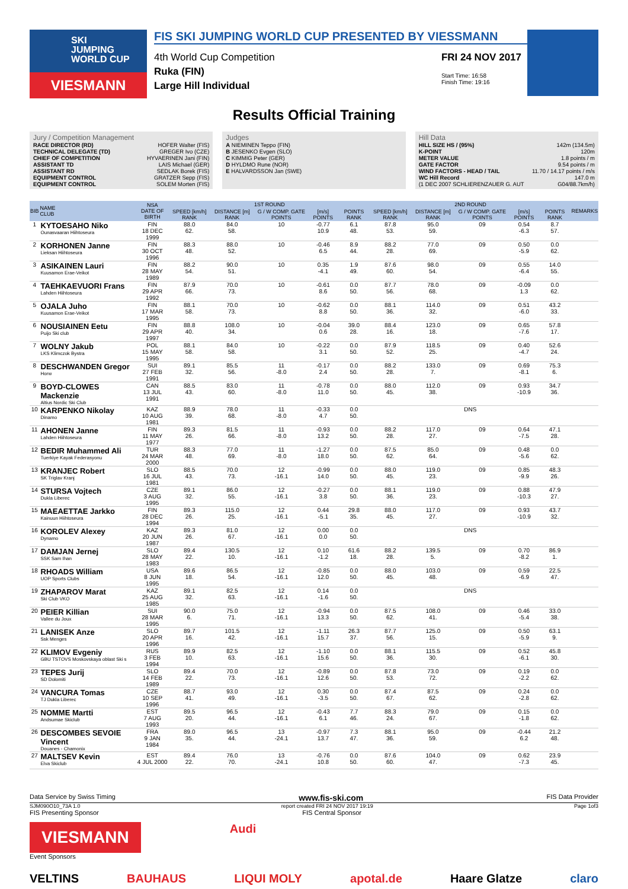SKI
JUMPING
WORLD CUP
VIESMANN
FIS SKI JUMPING WORLD CUP PRESENTED BY VIESSMANN
4th World Cup Competition
Ruka (FIN)
Large Hill Individual
FRI 24 NOV 2017
Start Time: 16:58
Finish Time: 19:16
Results Official Training
Jury / Competition Management
RACE DIRECTOR (RD) HOFER Walter (FIS)
TECHNICAL DELEGATE (TD) GREGER Ivo (CZE)
CHIEF OF COMPETITION HYVAERINEN Jani (FIN)
ASSISTANT TD LAIS Michael (GER)
ASSISTANT RD SEDLAK Borek (FIS)
EQUIPMENT CONTROL GRATZER Sepp (FIS)
EQUIPMENT CONTROL SOLEM Morten (FIS)
Judges
A NIEMINEN Teppo (FIN)
B JESENKO Evgen (SLO)
C KIMMIG Peter (GER)
D HYLDMO Rune (NOR)
E HALVARDSSON Jan (SWE)
Hill Data
HILL SIZE HS / (95%) 142m (134.5m)
K-POINT 120m
METER VALUE 1.8 points / m
GATE FACTOR 9.54 points / m
WIND FACTORS - HEAD / TAIL 11.70 / 14.17 points / m/s
WC Hill Record 147.0 m
(1 DEC 2007 SCHLIERENZAUER G. AUT G04/88.7km/h)
| BIB | NAME CLUB | NSA DATE OF BIRTH | 1ST ROUND | | | | | 2ND ROUND | | | | | REMARKS |
| --- | --- | --- | --- | --- | --- | --- | --- | --- | --- | --- | --- | --- | --- |
| | | | SPEED [km/h] RANK | DISTANCE [m] RANK | G / W COMP. GATE POINTS | [m/s] POINTS | POINTS RANK | SPEED [km/h] RANK | DISTANCE [m] RANK | G / W COMP. GATE POINTS | [m/s] POINTS | POINTS RANK | |
| 1 | KYTOESAHO Niko Ounasvaaran Hiihtoseura | FIN 18 DEC 1999 | 88.0 62. | 84.0 58. | 10 | -0.77 10.9 | 6.1 48. | 87.8 53. | 95.0 59. | 09 | 0.54 -6.3 | 8.7 57. | |
| 2 | KORHONEN Janne Lieksan Hiihtoseura | FIN 30 OCT 1996 | 88.3 48. | 88.0 52. | 10 | -0.46 6.5 | 8.9 44. | 88.2 28. | 77.0 69. | 09 | 0.50 -5.9 | 0.0 62. | |
| 3 | ASIKAINEN Lauri Kuusamon Erae-Veikot | FIN 28 MAY 1989 | 88.2 54. | 90.0 51. | 10 | 0.35 -4.1 | 1.9 49. | 87.6 60. | 98.0 54. | 09 | 0.55 -6.4 | 14.0 55. | |
| 4 | TAEHKAEVUORI Frans Lahden Hiihtoseura | FIN 29 APR 1992 | 87.9 66. | 70.0 73. | 10 | -0.61 8.6 | 0.0 50. | 87.7 56. | 78.0 68. | 09 | -0.09 1.3 | 0.0 62. | |
| 5 | OJALA Juho Kuusamon Erae-Veikot | FIN 17 MAR 1995 | 88.1 58. | 70.0 73. | 10 | -0.62 8.8 | 0.0 50. | 88.1 36. | 114.0 32. | 09 | 0.51 -6.0 | 43.2 33. | |
| 6 | NOUSIAINEN Eetu Puijo Ski club | FIN 29 APR 1997 | 88.8 40. | 108.0 34. | 10 | -0.04 0.6 | 39.0 28. | 88.4 16. | 123.0 18. | 09 | 0.65 -7.6 | 57.8 17. | |
| 7 | WOLNY Jakub LKS Klimczok Bystra | POL 15 MAY 1995 | 88.1 58. | 84.0 58. | 10 | -0.22 3.1 | 0.0 50. | 87.9 52. | 118.5 25. | 09 | 0.40 -4.7 | 52.6 24. | |
| 8 | DESCHWANDEN Gregor Horw | SUI 27 FEB 1991 | 89.1 32. | 85.5 56. | 11 -8.0 | -0.17 2.4 | 0.0 50. | 88.2 28. | 133.0 7. | 09 | 0.69 -8.1 | 75.3 6. | |
| 9 | BOYD-CLOWES Mackenzie Altius Nordic Ski Club | CAN 13 JUL 1991 | 88.5 43. | 83.0 60. | 11 -8.0 | -0.78 11.0 | 0.0 50. | 88.0 45. | 112.0 38. | 09 | 0.93 -10.9 | 34.7 36. | |
| 10 | KARPENKO Nikolay Dinamo | KAZ 10 AUG 1981 | 88.9 39. | 78.0 68. | 11 -8.0 | -0.33 4.7 | 0.0 50. | DNS | | | | | |
| 11 | AHONEN Janne Lahden Hiihtoseura | FIN 11 MAY 1977 | 89.3 26. | 81.5 66. | 11 -8.0 | -0.93 13.2 | 0.0 50. | 88.2 28. | 117.0 27. | 09 | 0.64 -7.5 | 47.1 28. | |
| 12 | BEDIR Muhammed Ali Tuerkiye Kayak Federasyonu | TUR 24 MAR 2000 | 88.3 48. | 77.0 69. | 11 -8.0 | -1.27 18.0 | 0.0 50. | 87.5 62. | 85.0 64. | 09 | 0.48 -5.6 | 0.0 62. | |
| 13 | KRANJEC Robert SK Triglav Kranj | SLO 16 JUL 1981 | 88.5 43. | 70.0 73. | 12 -16.1 | -0.99 14.0 | 0.0 50. | 88.0 45. | 119.0 23. | 09 | 0.85 -9.9 | 48.3 26. | |
| 14 | STURSA Vojtech Dukla Liberec | CZE 3 AUG 1995 | 89.1 32. | 86.0 55. | 12 -16.1 | -0.27 3.8 | 0.0 50. | 88.1 36. | 119.0 23. | 09 | 0.88 -10.3 | 47.9 27. | |
| 15 | MAEAETTAE Jarkko Kainuun Hiihtoseura | FIN 28 DEC 1994 | 89.3 26. | 115.0 25. | 12 -16.1 | 0.44 -5.1 | 29.8 35. | 88.0 45. | 117.0 27. | 09 | 0.93 -10.9 | 43.7 32. | |
| 16 | KOROLEV Alexey Dynamo | KAZ 20 JUN 1987 | 89.3 26. | 81.0 67. | 12 -16.1 | 0.00 0.0 | 0.0 50. | DNS | | | | | |
| 17 | DAMJAN Jernej SSK Sam Ihan | SLO 28 MAY 1983 | 89.4 22. | 130.5 10. | 12 -16.1 | 0.10 -1.2 | 61.6 18. | 88.2 28. | 139.5 5. | 09 | 0.70 -8.2 | 86.9 1. | |
| 18 | RHOADS William UOP Sports Clubs | USA 8 JUN 1995 | 89.6 18. | 86.5 54. | 12 -16.1 | -0.85 12.0 | 0.0 50. | 88.0 45. | 103.0 48. | 09 | 0.59 -6.9 | 22.5 47. | |
| 19 | ZHAPAROV Marat Ski Club VKO | KAZ 25 AUG 1985 | 89.1 32. | 82.5 63. | 12 -16.1 | 0.14 -1.6 | 0.0 50. | DNS | | | | | |
| 20 | PEIER Killian Vallee du Joux | SUI 28 MAR 1995 | 90.0 6. | 75.0 71. | 12 -16.1 | -0.94 13.3 | 0.0 50. | 87.5 62. | 108.0 41. | 09 | 0.46 -5.4 | 33.0 38. | |
| 21 | LANISEK Anze Ssk Menges | SLO 20 APR 1996 | 89.7 16. | 101.5 42. | 12 -16.1 | -1.11 15.7 | 26.3 37. | 87.7 56. | 125.0 15. | 09 | 0.50 -5.9 | 63.1 9. | |
| 22 | KLIMOV Evgeniy GBU TSTOVS Moskovskaya oblast Ski s | RUS 3 FEB 1994 | 89.9 10. | 82.5 63. | 12 -16.1 | -1.10 15.6 | 0.0 50. | 88.1 36. | 115.5 30. | 09 | 0.52 -6.1 | 45.8 30. | |
| 23 | TEPES Jurij SD Dolomiti | SLO 14 FEB 1989 | 89.4 22. | 70.0 73. | 12 -16.1 | -0.89 12.6 | 0.0 50. | 87.8 53. | 73.0 72. | 09 | 0.19 -2.2 | 0.0 62. | |
| 24 | VANCURA Tomas TJ Dukla Liberec | CZE 10 SEP 1996 | 88.7 41. | 93.0 49. | 12 -16.1 | 0.30 -3.5 | 0.0 50. | 87.4 67. | 87.5 62. | 09 | 0.24 -2.8 | 0.0 62. | |
| 25 | NOMME Martti Andsumae Skiclub | EST 7 AUG 1993 | 89.5 20. | 96.5 44. | 12 -16.1 | -0.43 6.1 | 7.7 46. | 88.3 24. | 79.0 67. | 09 | 0.15 -1.8 | 0.0 62. | |
| 26 | DESCOMBES SEVOIE Vincent Douanes - Chamonix | FRA 9 JAN 1984 | 89.0 35. | 96.5 44. | 13 -24.1 | -0.97 13.7 | 7.3 47. | 88.1 36. | 95.0 59. | 09 | -0.44 6.2 | 21.2 48. | |
| 27 | MALTSEV Kevin Elva Skiclub | EST 4 JUL 2000 | 89.4 22. | 76.0 70. | 13 -24.1 | -0.76 10.8 | 0.0 50. | 87.6 60. | 104.0 47. | 09 | 0.62 -7.3 | 23.9 45. | |
Data Service by Swiss Timing www.fis-ski.com FIS Data Provider
SJM090O10_73A 1.0 report created FRI 24 NOV 2017 19:19 Page 1of3
FIS Presenting Sponsor FIS Central Sponsor
VIESMANN
Audi
Event Sponsors
VELTINS BAUHAUS LIQUI MOLY apotal.de Haare Glatze claro